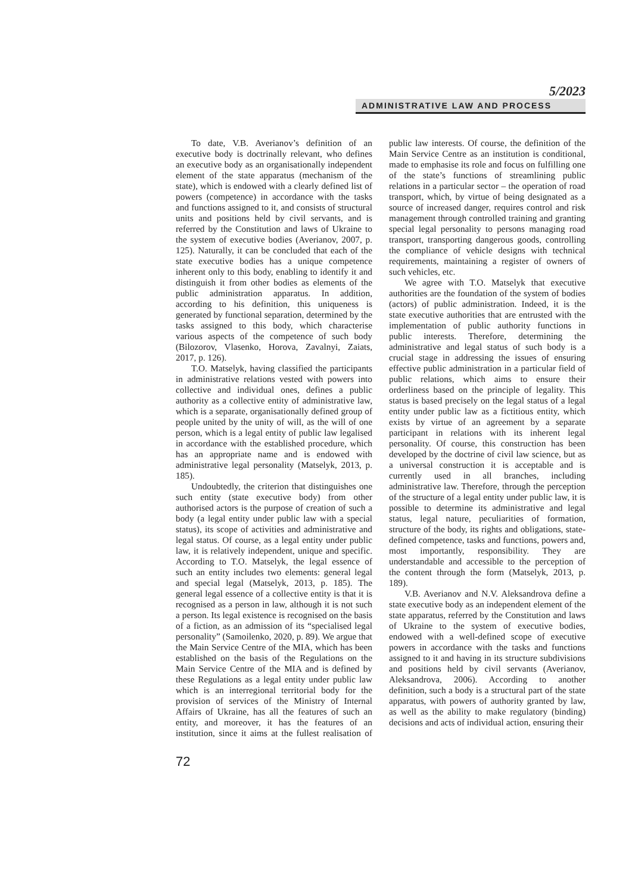5/2023
ADMINISTRATIVE LAW AND PROCESS
To date, V.B. Averianov’s definition of an executive body is doctrinally relevant, who defines an executive body as an organisationally independent element of the state apparatus (mechanism of the state), which is endowed with a clearly defined list of powers (competence) in accordance with the tasks and functions assigned to it, and consists of structural units and positions held by civil servants, and is referred by the Constitution and laws of Ukraine to the system of executive bodies (Averianov, 2007, p. 125). Naturally, it can be concluded that each of the state executive bodies has a unique competence inherent only to this body, enabling to identify it and distinguish it from other bodies as elements of the public administration apparatus. In addition, according to his definition, this uniqueness is generated by functional separation, determined by the tasks assigned to this body, which characterise various aspects of the competence of such body (Bilozorov, Vlasenko, Horova, Zavalnyi, Zaiats, 2017, p. 126).
T.O. Matselyk, having classified the participants in administrative relations vested with powers into collective and individual ones, defines a public authority as a collective entity of administrative law, which is a separate, organisationally defined group of people united by the unity of will, as the will of one person, which is a legal entity of public law legalised in accordance with the established procedure, which has an appropriate name and is endowed with administrative legal personality (Matselyk, 2013, p. 185).
Undoubtedly, the criterion that distinguishes one such entity (state executive body) from other authorised actors is the purpose of creation of such a body (a legal entity under public law with a special status), its scope of activities and administrative and legal status. Of course, as a legal entity under public law, it is relatively independent, unique and specific. According to T.O. Matselyk, the legal essence of such an entity includes two elements: general legal and special legal (Matselyk, 2013, p. 185). The general legal essence of a collective entity is that it is recognised as a person in law, although it is not such a person. Its legal existence is recognised on the basis of a fiction, as an admission of its “specialised legal personality” (Samoilenko, 2020, p. 89). We argue that the Main Service Centre of the MIA, which has been established on the basis of the Regulations on the Main Service Centre of the MIA and is defined by these Regulations as a legal entity under public law which is an interregional territorial body for the provision of services of the Ministry of Internal Affairs of Ukraine, has all the features of such an entity, and moreover, it has the features of an institution, since it aims at the fullest realisation of public law interests. Of course, the definition of the Main Service Centre as an institution is conditional, made to emphasise its role and focus on fulfilling one of the state’s functions of streamlining public relations in a particular sector – the operation of road transport, which, by virtue of being designated as a source of increased danger, requires control and risk management through controlled training and granting special legal personality to persons managing road transport, transporting dangerous goods, controlling the compliance of vehicle designs with technical requirements, maintaining a register of owners of such vehicles, etc.
We agree with T.O. Matselyk that executive authorities are the foundation of the system of bodies (actors) of public administration. Indeed, it is the state executive authorities that are entrusted with the implementation of public authority functions in public interests. Therefore, determining the administrative and legal status of such body is a crucial stage in addressing the issues of ensuring effective public administration in a particular field of public relations, which aims to ensure their orderliness based on the principle of legality. This status is based precisely on the legal status of a legal entity under public law as a fictitious entity, which exists by virtue of an agreement by a separate participant in relations with its inherent legal personality. Of course, this construction has been developed by the doctrine of civil law science, but as a universal construction it is acceptable and is currently used in all branches, including administrative law. Therefore, through the perception of the structure of a legal entity under public law, it is possible to determine its administrative and legal status, legal nature, peculiarities of formation, structure of the body, its rights and obligations, state-defined competence, tasks and functions, powers and, most importantly, responsibility. They are understandable and accessible to the perception of the content through the form (Matselyk, 2013, p. 189).
V.B. Averianov and N.V. Aleksandrova define a state executive body as an independent element of the state apparatus, referred by the Constitution and laws of Ukraine to the system of executive bodies, endowed with a well-defined scope of executive powers in accordance with the tasks and functions assigned to it and having in its structure subdivisions and positions held by civil servants (Averianov, Aleksandrova, 2006). According to another definition, such a body is a structural part of the state apparatus, with powers of authority granted by law, as well as the ability to make regulatory (binding) decisions and acts of individual action, ensuring their
72